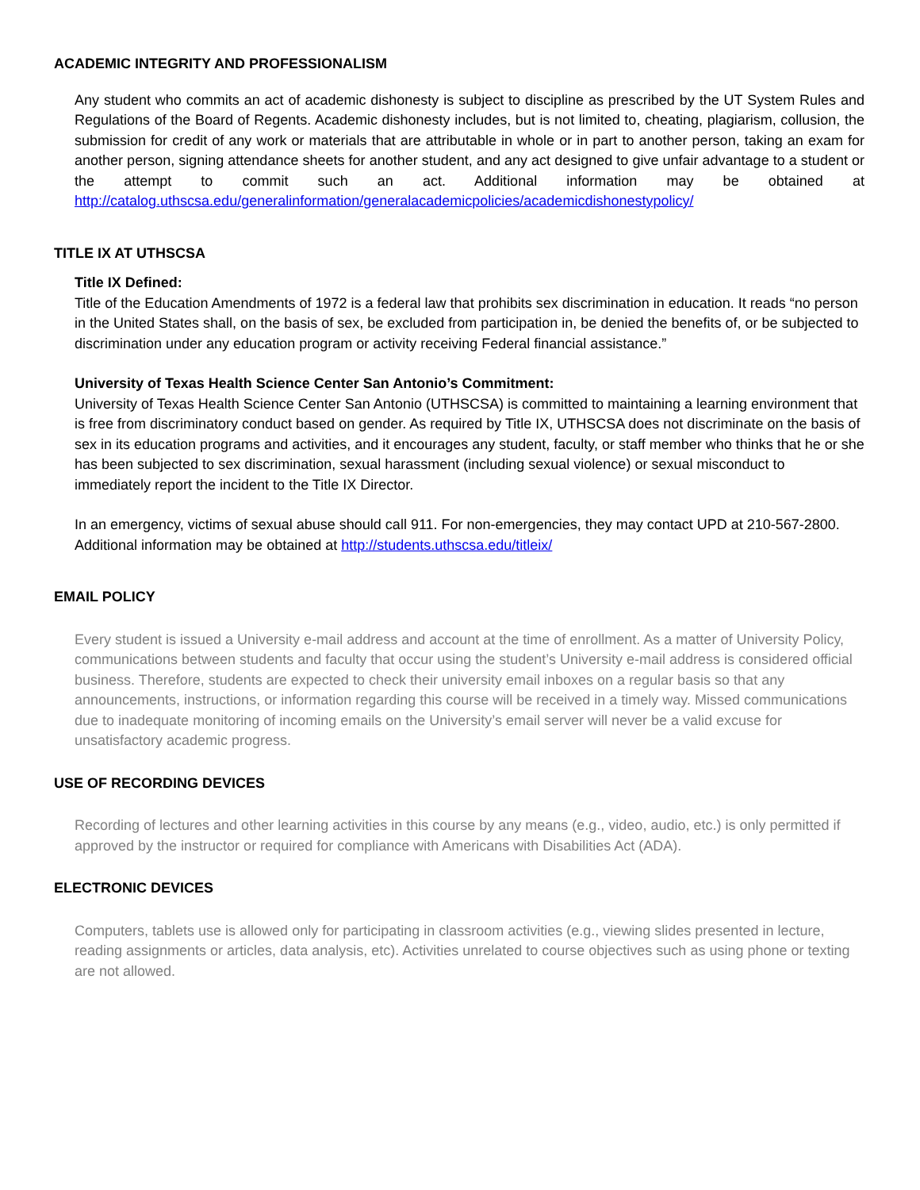ACADEMIC INTEGRITY AND PROFESSIONALISM
Any student who commits an act of academic dishonesty is subject to discipline as prescribed by the UT System Rules and Regulations of the Board of Regents. Academic dishonesty includes, but is not limited to, cheating, plagiarism, collusion, the submission for credit of any work or materials that are attributable in whole or in part to another person, taking an exam for another person, signing attendance sheets for another student, and any act designed to give unfair advantage to a student or the attempt to commit such an act. Additional information may be obtained at http://catalog.uthscsa.edu/generalinformation/generalacademicpolicies/academicdishonestypolicy/
TITLE IX AT UTHSCSA
Title IX Defined:
Title of the Education Amendments of 1972 is a federal law that prohibits sex discrimination in education. It reads “no person in the United States shall, on the basis of sex, be excluded from participation in, be denied the benefits of, or be subjected to discrimination under any education program or activity receiving Federal financial assistance.”
University of Texas Health Science Center San Antonio’s Commitment:
University of Texas Health Science Center San Antonio (UTHSCSA) is committed to maintaining a learning environment that is free from discriminatory conduct based on gender. As required by Title IX, UTHSCSA does not discriminate on the basis of sex in its education programs and activities, and it encourages any student, faculty, or staff member who thinks that he or she has been subjected to sex discrimination, sexual harassment (including sexual violence) or sexual misconduct to immediately report the incident to the Title IX Director.
In an emergency, victims of sexual abuse should call 911. For non-emergencies, they may contact UPD at 210-567-2800. Additional information may be obtained at http://students.uthscsa.edu/titleix/
EMAIL POLICY
Every student is issued a University e-mail address and account at the time of enrollment. As a matter of University Policy, communications between students and faculty that occur using the student’s University e-mail address is considered official business. Therefore, students are expected to check their university email inboxes on a regular basis so that any announcements, instructions, or information regarding this course will be received in a timely way. Missed communications due to inadequate monitoring of incoming emails on the University’s email server will never be a valid excuse for unsatisfactory academic progress.
USE OF RECORDING DEVICES
Recording of lectures and other learning activities in this course by any means (e.g., video, audio, etc.) is only permitted if approved by the instructor or required for compliance with Americans with Disabilities Act (ADA).
ELECTRONIC DEVICES
Computers, tablets use is allowed only for participating in classroom activities (e.g., viewing slides presented in lecture, reading assignments or articles, data analysis, etc). Activities unrelated to course objectives such as using phone or texting are not allowed.